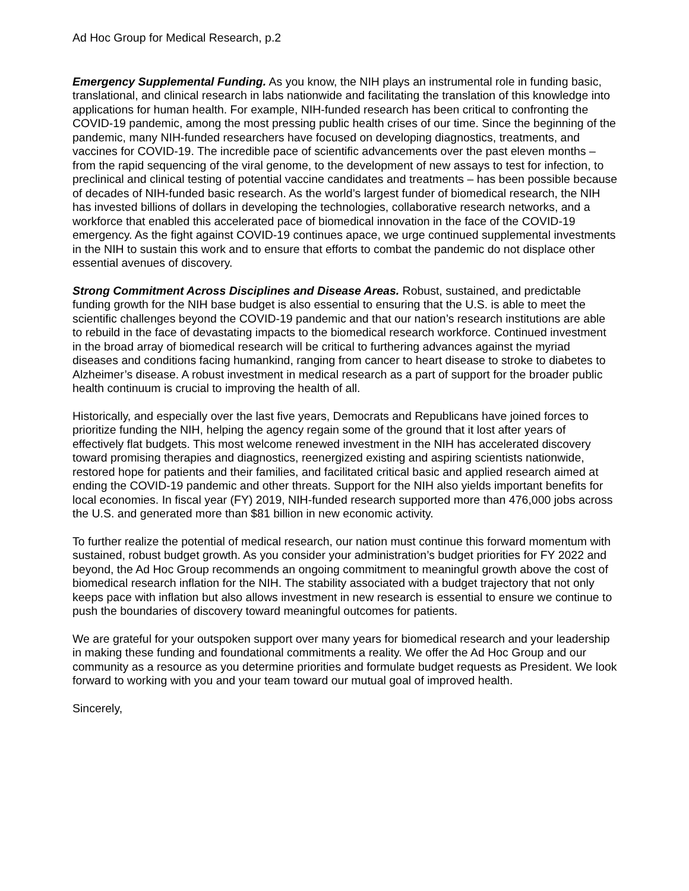Ad Hoc Group for Medical Research, p.2
Emergency Supplemental Funding. As you know, the NIH plays an instrumental role in funding basic, translational, and clinical research in labs nationwide and facilitating the translation of this knowledge into applications for human health. For example, NIH-funded research has been critical to confronting the COVID-19 pandemic, among the most pressing public health crises of our time. Since the beginning of the pandemic, many NIH-funded researchers have focused on developing diagnostics, treatments, and vaccines for COVID-19. The incredible pace of scientific advancements over the past eleven months – from the rapid sequencing of the viral genome, to the development of new assays to test for infection, to preclinical and clinical testing of potential vaccine candidates and treatments – has been possible because of decades of NIH-funded basic research. As the world’s largest funder of biomedical research, the NIH has invested billions of dollars in developing the technologies, collaborative research networks, and a workforce that enabled this accelerated pace of biomedical innovation in the face of the COVID-19 emergency. As the fight against COVID-19 continues apace, we urge continued supplemental investments in the NIH to sustain this work and to ensure that efforts to combat the pandemic do not displace other essential avenues of discovery.
Strong Commitment Across Disciplines and Disease Areas. Robust, sustained, and predictable funding growth for the NIH base budget is also essential to ensuring that the U.S. is able to meet the scientific challenges beyond the COVID-19 pandemic and that our nation’s research institutions are able to rebuild in the face of devastating impacts to the biomedical research workforce. Continued investment in the broad array of biomedical research will be critical to furthering advances against the myriad diseases and conditions facing humankind, ranging from cancer to heart disease to stroke to diabetes to Alzheimer’s disease. A robust investment in medical research as a part of support for the broader public health continuum is crucial to improving the health of all.
Historically, and especially over the last five years, Democrats and Republicans have joined forces to prioritize funding the NIH, helping the agency regain some of the ground that it lost after years of effectively flat budgets. This most welcome renewed investment in the NIH has accelerated discovery toward promising therapies and diagnostics, reenergized existing and aspiring scientists nationwide, restored hope for patients and their families, and facilitated critical basic and applied research aimed at ending the COVID-19 pandemic and other threats. Support for the NIH also yields important benefits for local economies. In fiscal year (FY) 2019, NIH-funded research supported more than 476,000 jobs across the U.S. and generated more than $81 billion in new economic activity.
To further realize the potential of medical research, our nation must continue this forward momentum with sustained, robust budget growth. As you consider your administration’s budget priorities for FY 2022 and beyond, the Ad Hoc Group recommends an ongoing commitment to meaningful growth above the cost of biomedical research inflation for the NIH. The stability associated with a budget trajectory that not only keeps pace with inflation but also allows investment in new research is essential to ensure we continue to push the boundaries of discovery toward meaningful outcomes for patients.
We are grateful for your outspoken support over many years for biomedical research and your leadership in making these funding and foundational commitments a reality. We offer the Ad Hoc Group and our community as a resource as you determine priorities and formulate budget requests as President. We look forward to working with you and your team toward our mutual goal of improved health.
Sincerely,